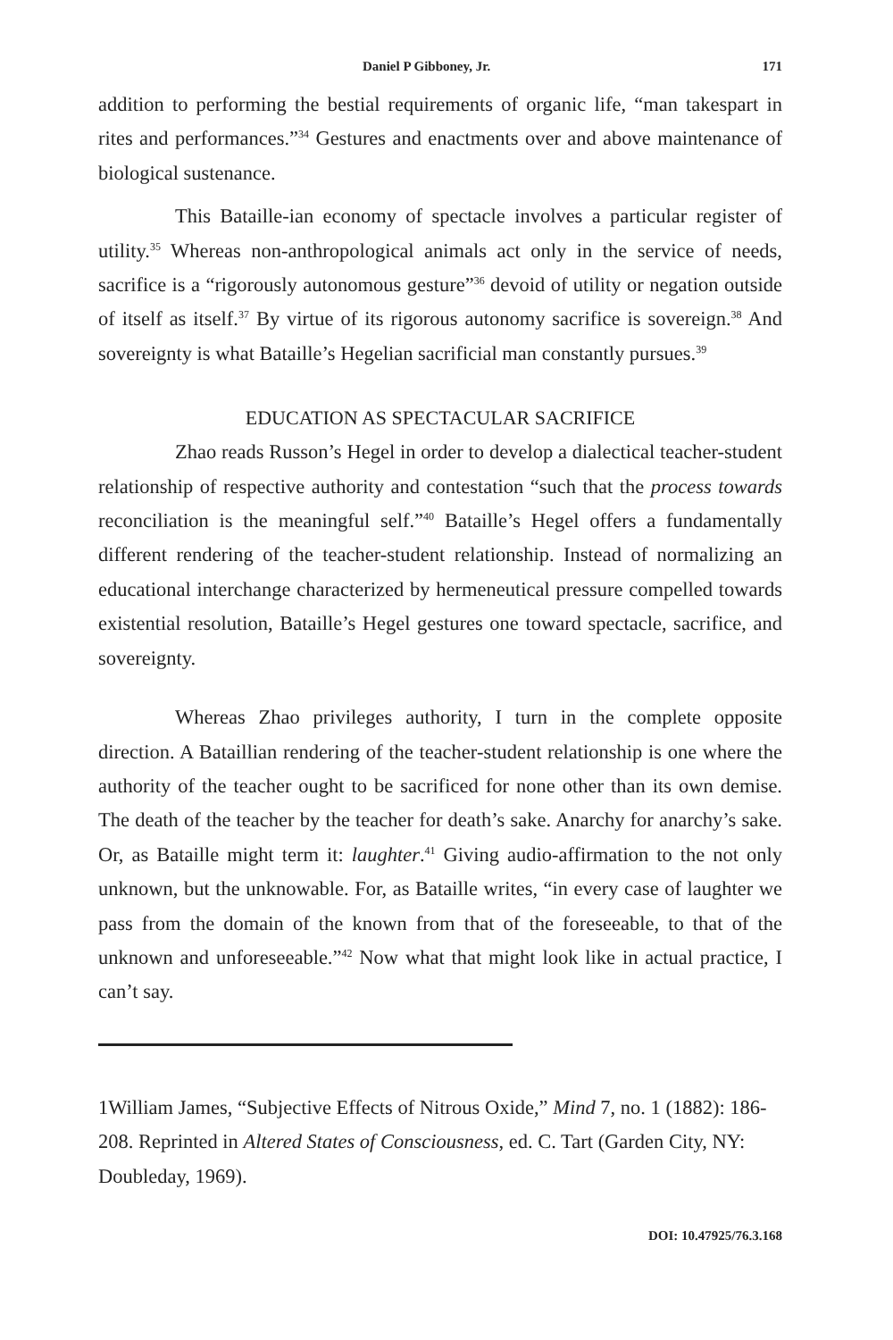Daniel P Gibboney, Jr. 171
addition to performing the bestial requirements of organic life, “man takespart in rites and performances.”<sup>34</sup> Gestures and enactments over and above maintenance of biological sustenance.
This Bataille-ian economy of spectacle involves a particular register of utility.<sup>35</sup> Whereas non-anthropological animals act only in the service of needs, sacrifice is a “rigorously autonomous gesture”<sup>36</sup> devoid of utility or negation outside of itself as itself.<sup>37</sup> By virtue of its rigorous autonomy sacrifice is sovereign.<sup>38</sup> And sovereignty is what Bataille’s Hegelian sacrificial man constantly pursues.<sup>39</sup>
EDUCATION AS SPECTACULAR SACRIFICE
Zhao reads Russon’s Hegel in order to develop a dialectical teacher-student relationship of respective authority and contestation “such that the process towards reconciliation is the meaningful self.”<sup>40</sup> Bataille’s Hegel offers a fundamentally different rendering of the teacher-student relationship. Instead of normalizing an educational interchange characterized by hermeneutical pressure compelled towards existential resolution, Bataille’s Hegel gestures one toward spectacle, sacrifice, and sovereignty.
Whereas Zhao privileges authority, I turn in the complete opposite direction. A Bataillian rendering of the teacher-student relationship is one where the authority of the teacher ought to be sacrificed for none other than its own demise. The death of the teacher by the teacher for death’s sake. Anarchy for anarchy’s sake. Or, as Bataille might term it: laughter.<sup>41</sup> Giving audio-affirmation to the not only unknown, but the unknowable. For, as Bataille writes, “in every case of laughter we pass from the domain of the known from that of the foreseeable, to that of the unknown and unforeseeable.”<sup>42</sup> Now what that might look like in actual practice, I can’t say.
1William James, “Subjective Effects of Nitrous Oxide,” Mind 7, no. 1 (1882): 186-208. Reprinted in Altered States of Consciousness, ed. C. Tart (Garden City, NY: Doubleday, 1969).
DOI: 10.47925/76.3.168